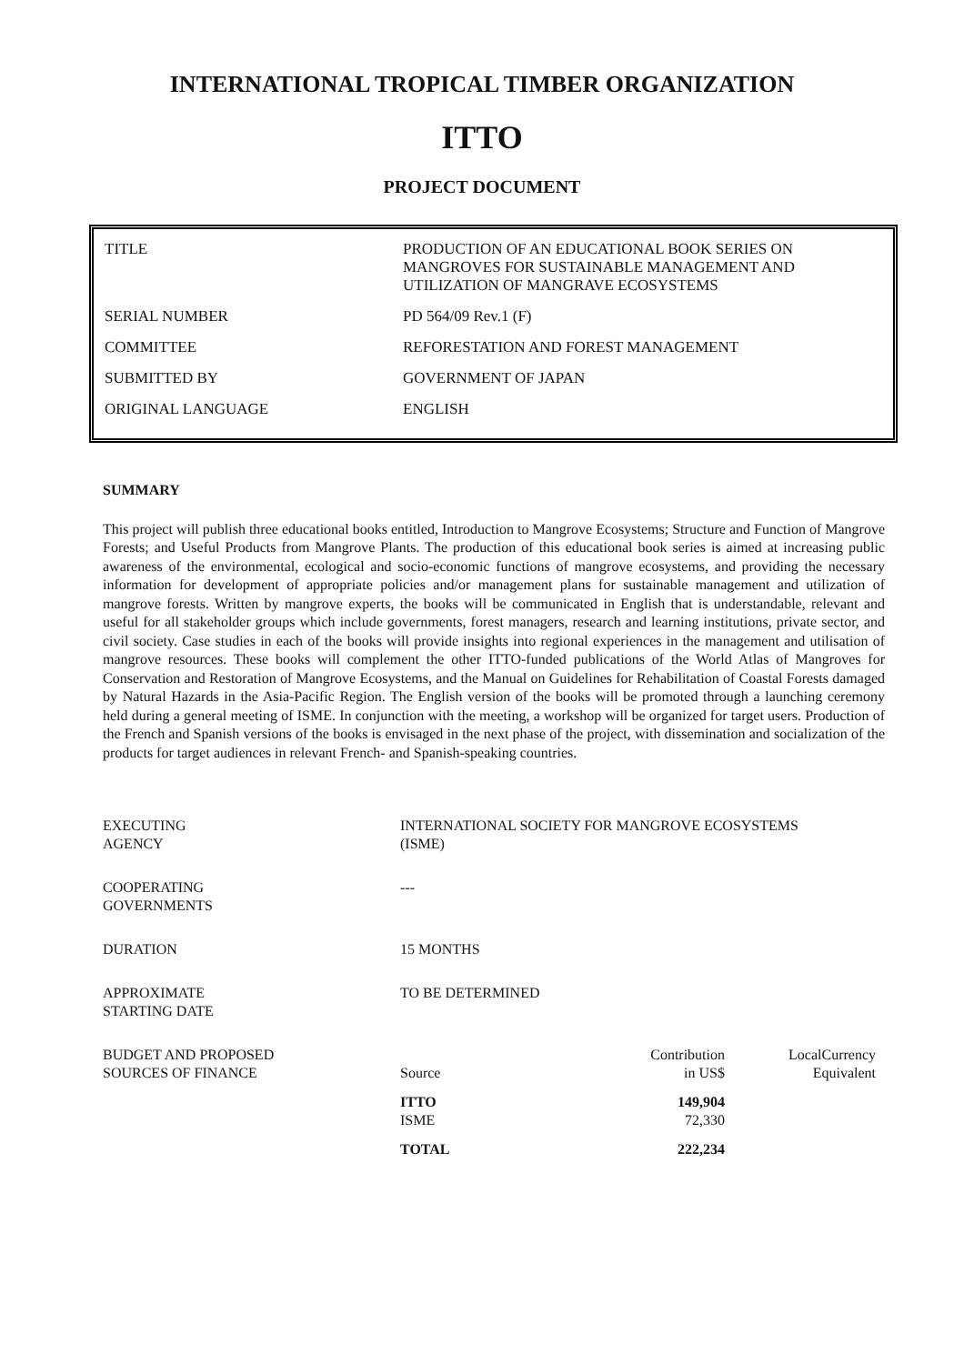INTERNATIONAL TROPICAL TIMBER ORGANIZATION
ITTO
PROJECT DOCUMENT
| TITLE | PRODUCTION OF AN EDUCATIONAL BOOK SERIES ON MANGROVES FOR SUSTAINABLE MANAGEMENT AND UTILIZATION OF MANGRAVE ECOSYSTEMS |
| SERIAL NUMBER | PD 564/09 Rev.1 (F) |
| COMMITTEE | REFORESTATION AND FOREST MANAGEMENT |
| SUBMITTED BY | GOVERNMENT OF JAPAN |
| ORIGINAL LANGUAGE | ENGLISH |
SUMMARY
This project will publish three educational books entitled, Introduction to Mangrove Ecosystems; Structure and Function of Mangrove Forests; and Useful Products from Mangrove Plants. The production of this educational book series is aimed at increasing public awareness of the environmental, ecological and socio-economic functions of mangrove ecosystems, and providing the necessary information for development of appropriate policies and/or management plans for sustainable management and utilization of mangrove forests. Written by mangrove experts, the books will be communicated in English that is understandable, relevant and useful for all stakeholder groups which include governments, forest managers, research and learning institutions, private sector, and civil society. Case studies in each of the books will provide insights into regional experiences in the management and utilisation of mangrove resources. These books will complement the other ITTO-funded publications of the World Atlas of Mangroves for Conservation and Restoration of Mangrove Ecosystems, and the Manual on Guidelines for Rehabilitation of Coastal Forests damaged by Natural Hazards in the Asia-Pacific Region. The English version of the books will be promoted through a launching ceremony held during a general meeting of ISME. In conjunction with the meeting, a workshop will be organized for target users. Production of the French and Spanish versions of the books is envisaged in the next phase of the project, with dissemination and socialization of the products for target audiences in relevant French- and Spanish-speaking countries.
| EXECUTING AGENCY | INTERNATIONAL SOCIETY FOR MANGROVE ECOSYSTEMS (ISME) | | |
| COOPERATING GOVERNMENTS | --- | | |
| DURATION | 15 MONTHS | | |
| APPROXIMATE STARTING DATE | TO BE DETERMINED | | |
| BUDGET AND PROPOSED SOURCES OF FINANCE | Source | Contribution in US$ | LocalCurrency Equivalent |
| | ITTO ISME | 149,904 72,330 | |
| | TOTAL | 222,234 | |